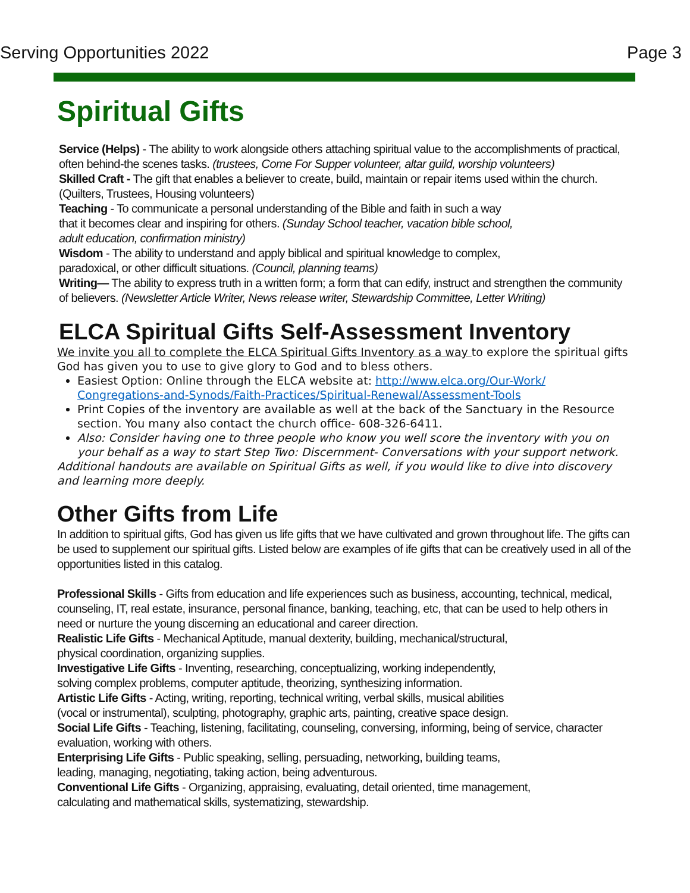Serving Opportunities 2022 Page 3
Spiritual Gifts
Service (Helps) - The ability to work alongside others attaching spiritual value to the accomplishments of practical, often behind-the scenes tasks. (trustees, Come For Supper volunteer, altar guild, worship volunteers)
Skilled Craft - The gift that enables a believer to create, build, maintain or repair items used within the church. (Quilters, Trustees, Housing volunteers)
Teaching - To communicate a personal understanding of the Bible and faith in such a way
that it becomes clear and inspiring for others. (Sunday School teacher, vacation bible school,
adult education, confirmation ministry)
Wisdom - The ability to understand and apply biblical and spiritual knowledge to complex,
paradoxical, or other difficult situations. (Council, planning teams)
Writing— The ability to express truth in a written form; a form that can edify, instruct and strengthen the community of believers. (Newsletter Article Writer, News release writer, Stewardship Committee, Letter Writing)
ELCA Spiritual Gifts Self-Assessment Inventory
We invite you all to complete the ELCA Spiritual Gifts Inventory as a way to explore the spiritual gifts God has given you to use to give glory to God and to bless others.
Easiest Option: Online through the ELCA website at: http://www.elca.org/Our-Work/ Congregations-and-Synods/Faith-Practices/Spiritual-Renewal/Assessment-Tools
Print Copies of the inventory are available as well at the back of the Sanctuary in the Resource section. You many also contact the church office- 608-326-6411.
Also: Consider having one to three people who know you well score the inventory with you on your behalf as a way to start Step Two: Discernment- Conversations with your support network.
Additional handouts are available on Spiritual Gifts as well, if you would like to dive into discovery and learning more deeply.
Other Gifts from Life
In addition to spiritual gifts, God has given us life gifts that we have cultivated and grown throughout life. The gifts can be used to supplement our spiritual gifts. Listed below are examples of ife gifts that can be creatively used in all of the opportunities listed in this catalog.
Professional Skills - Gifts from education and life experiences such as business, accounting, technical, medical, counseling, IT, real estate, insurance, personal finance, banking, teaching, etc, that can be used to help others in need or nurture the young discerning an educational and career direction.
Realistic Life Gifts - Mechanical Aptitude, manual dexterity, building, mechanical/structural,
physical coordination, organizing supplies.
Investigative Life Gifts - Inventing, researching, conceptualizing, working independently,
solving complex problems, computer aptitude, theorizing, synthesizing information.
Artistic Life Gifts - Acting, writing, reporting, technical writing, verbal skills, musical abilities
(vocal or instrumental), sculpting, photography, graphic arts, painting, creative space design.
Social Life Gifts - Teaching, listening, facilitating, counseling, conversing, informing, being of service, character evaluation, working with others.
Enterprising Life Gifts - Public speaking, selling, persuading, networking, building teams,
leading, managing, negotiating, taking action, being adventurous.
Conventional Life Gifts - Organizing, appraising, evaluating, detail oriented, time management,
calculating and mathematical skills, systematizing, stewardship.